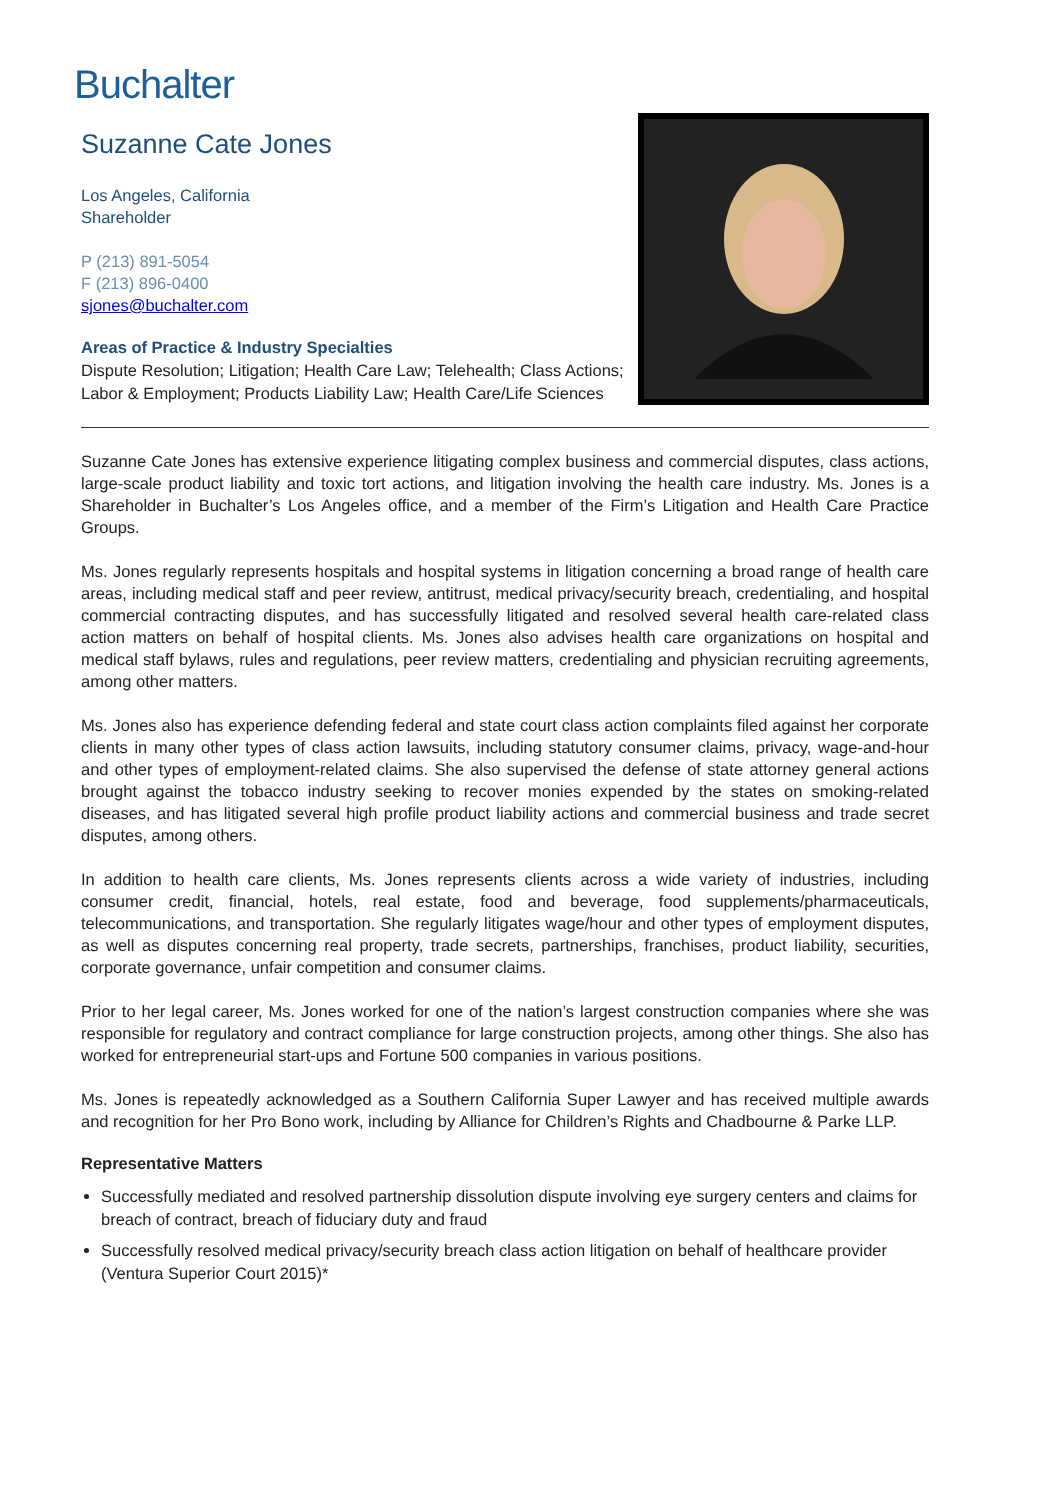Buchalter
Suzanne Cate Jones
Los Angeles, California
Shareholder
P (213) 891-5054
F (213) 896-0400
sjones@buchalter.com
Areas of Practice & Industry Specialties
Dispute Resolution; Litigation; Health Care Law; Telehealth; Class Actions; Labor & Employment; Products Liability Law; Health Care/Life Sciences
Suzanne Cate Jones has extensive experience litigating complex business and commercial disputes, class actions, large-scale product liability and toxic tort actions, and litigation involving the health care industry. Ms. Jones is a Shareholder in Buchalter’s Los Angeles office, and a member of the Firm’s Litigation and Health Care Practice Groups.
Ms. Jones regularly represents hospitals and hospital systems in litigation concerning a broad range of health care areas, including medical staff and peer review, antitrust, medical privacy/security breach, credentialing, and hospital commercial contracting disputes, and has successfully litigated and resolved several health care-related class action matters on behalf of hospital clients. Ms. Jones also advises health care organizations on hospital and medical staff bylaws, rules and regulations, peer review matters, credentialing and physician recruiting agreements, among other matters.
Ms. Jones also has experience defending federal and state court class action complaints filed against her corporate clients in many other types of class action lawsuits, including statutory consumer claims, privacy, wage-and-hour and other types of employment-related claims. She also supervised the defense of state attorney general actions brought against the tobacco industry seeking to recover monies expended by the states on smoking-related diseases, and has litigated several high profile product liability actions and commercial business and trade secret disputes, among others.
In addition to health care clients, Ms. Jones represents clients across a wide variety of industries, including consumer credit, financial, hotels, real estate, food and beverage, food supplements/pharmaceuticals, telecommunications, and transportation. She regularly litigates wage/hour and other types of employment disputes, as well as disputes concerning real property, trade secrets, partnerships, franchises, product liability, securities, corporate governance, unfair competition and consumer claims.
Prior to her legal career, Ms. Jones worked for one of the nation’s largest construction companies where she was responsible for regulatory and contract compliance for large construction projects, among other things. She also has worked for entrepreneurial start-ups and Fortune 500 companies in various positions.
Ms. Jones is repeatedly acknowledged as a Southern California Super Lawyer and has received multiple awards and recognition for her Pro Bono work, including by Alliance for Children’s Rights and Chadbourne & Parke LLP.
Representative Matters
Successfully mediated and resolved partnership dissolution dispute involving eye surgery centers and claims for breach of contract, breach of fiduciary duty and fraud
Successfully resolved medical privacy/security breach class action litigation on behalf of healthcare provider (Ventura Superior Court 2015)*